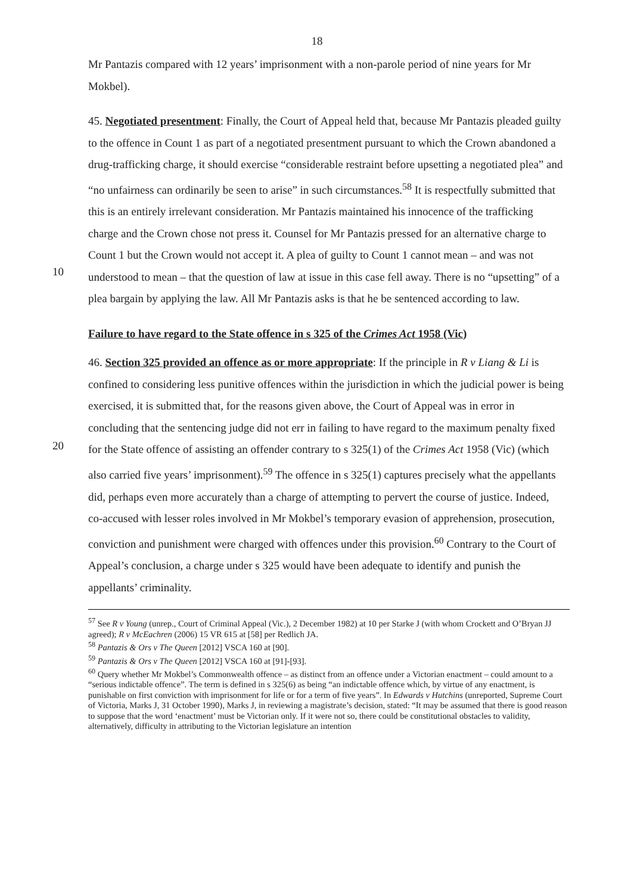18
Mr Pantazis compared with 12 years’ imprisonment with a non-parole period of nine years for Mr Mokbel).
45. Negotiated presentment: Finally, the Court of Appeal held that, because Mr Pantazis pleaded guilty to the offence in Count 1 as part of a negotiated presentment pursuant to which the Crown abandoned a drug-trafficking charge, it should exercise “considerable restraint before upsetting a negotiated plea” and “no unfairness can ordinarily be seen to arise” in such circumstances.<sup>58</sup> It is respectfully submitted that this is an entirely irrelevant consideration. Mr Pantazis maintained his innocence of the trafficking charge
10
and the Crown chose not press it. Counsel for Mr Pantazis pressed for an alternative charge to Count 1 but the Crown would not accept it. A plea of guilty to Count 1 cannot mean – and was not understood to mean – that the question of law at issue in this case fell away. There is no “upsetting” of a plea bargain by applying the law. All Mr Pantazis asks is that he be sentenced according to law.
Failure to have regard to the State offence in s 325 of the Crimes Act 1958 (Vic)
46. Section 325 provided an offence as or more appropriate: If the principle in R v Liang & Li is confined to considering less punitive offences within the jurisdiction in which the
20
judicial power is being exercised, it is submitted that, for the reasons given above, the Court of Appeal was in error in concluding that the sentencing judge did not err in failing to have regard to the maximum penalty fixed for the State offence of assisting an offender contrary to s 325(1) of the Crimes Act 1958 (Vic) (which also carried five years’ imprisonment).<sup>59</sup> The offence in s 325(1) captures precisely what the appellants did, perhaps even more accurately than a charge of attempting to pervert the course of justice. Indeed, co-accused with lesser roles involved in Mr Mokbel’s temporary evasion of apprehension, prosecution, conviction and punishment were charged with offences under this provision.<sup>60</sup> Contrary to the Court of Appeal’s conclusion, a charge under s 325 would have been adequate to identify and punish the appellants’ criminality.
<sup>57</sup> See R v Young (unrep., Court of Criminal Appeal (Vic.), 2 December 1982) at 10 per Starke J (with whom Crockett and O’Bryan JJ agreed); R v McEachren (2006) 15 VR 615 at [58] per Redlich JA.
<sup>58</sup> Pantazis & Ors v The Queen [2012] VSCA 160 at [90].
<sup>59</sup> Pantazis & Ors v The Queen [2012] VSCA 160 at [91]-[93].
<sup>60</sup> Query whether Mr Mokbel’s Commonwealth offence – as distinct from an offence under a Victorian enactment – could amount to a “serious indictable offence”. The term is defined in s 325(6) as being “an indictable offence which, by virtue of any enactment, is punishable on first conviction with imprisonment for life or for a term of five years”. In Edwards v Hutchins (unreported, Supreme Court of Victoria, Marks J, 31 October 1990), Marks J, in reviewing a magistrate’s decision, stated: “It may be assumed that there is good reason to suppose that the word ‘enactment’ must be Victorian only. If it were not so, there could be constitutional obstacles to validity, alternatively, difficulty in attributing to the Victorian legislature an intention